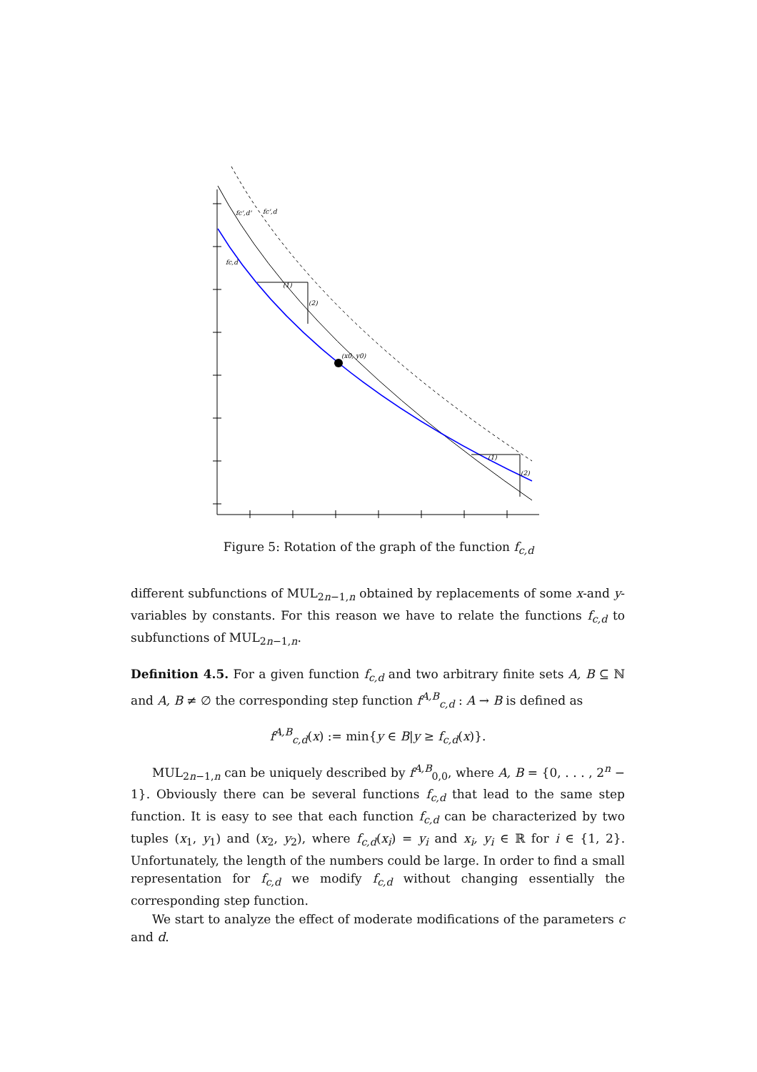fc',d'
fc',d
fc,d
(x0, y0)
(1)
(2)
(1)
(2)
Figure 5: Rotation of the graph of the function f<sub>c,d</sub>
different subfunctions of MUL<sub>2n−1,n</sub> obtained by replacements of some x-and y-variables by constants. For this reason we have to relate the functions f<sub>c,d</sub> to subfunctions of MUL<sub>2n−1,n</sub>.
Definition 4.5. For a given function f<sub>c,d</sub> and two arbitrary finite sets A, B ⊆ ℕ and A, B ≠ ∅ the corresponding step function f<sup>A,B</sup><sub>c,d</sub> : A → B is defined as
f<sup>A,B</sup><sub>c,d</sub>(x) := min{y ∈ B|y ≥ f<sub>c,d</sub>(x)}.
MUL<sub>2n−1,n</sub> can be uniquely described by f<sup>A,B</sup><sub>0,0</sub>, where A, B = {0, . . . , 2<sup>n</sup> − 1}. Obviously there can be several functions f<sub>c,d</sub> that lead to the same step function. It is easy to see that each function f<sub>c,d</sub> can be characterized by two tuples (x<sub>1</sub>, y<sub>1</sub>) and (x<sub>2</sub>, y<sub>2</sub>), where f<sub>c,d</sub>(x<sub>i</sub>) = y<sub>i</sub> and x<sub>i</sub>, y<sub>i</sub> ∈ ℝ for i ∈ {1, 2}. Unfortunately, the length of the numbers could be large. In order to find a small representation for f<sub>c,d</sub> we modify f<sub>c,d</sub> without changing essentially the corresponding step function.
We start to analyze the effect of moderate modifications of the parameters c and d.